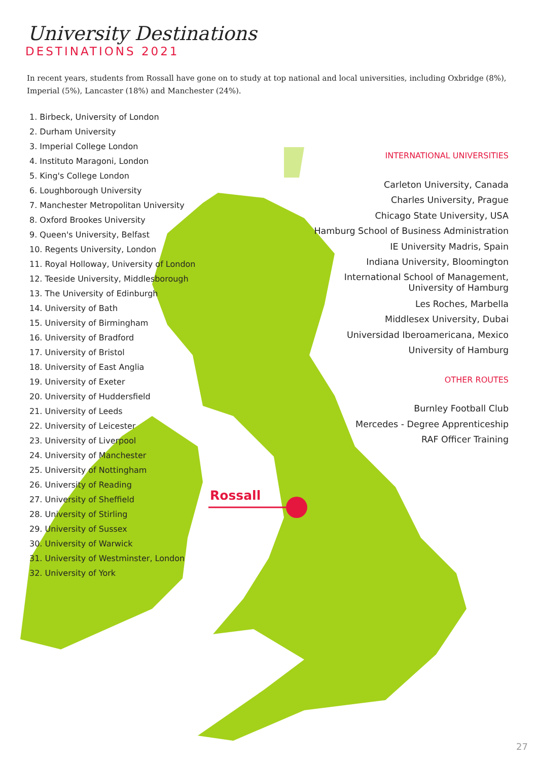University Destinations
DESTINATIONS 2021
In recent years, students from Rossall have gone on to study at top national and local universities, including Oxbridge (8%), Imperial (5%), Lancaster (18%) and Manchester (24%).
1. Birbeck, University of London
2. Durham University
3. Imperial College London
4. Instituto Maragoni, London
5. King's College London
6. Loughborough University
7. Manchester Metropolitan University
8. Oxford Brookes University
9. Queen's University, Belfast
10. Regents University, London
11. Royal Holloway, University of London
12. Teeside University, Middlesborough
13. The University of Edinburgh
14. University of Bath
15. University of Birmingham
16. University of Bradford
17. University of Bristol
18. University of East Anglia
19. University of Exeter
20. University of Huddersfield
21. University of Leeds
22. University of Leicester
23. University of Liverpool
24. University of Manchester
25. University of Nottingham
26. University of Reading
27. University of Sheffield
28. University of Stirling
29. University of Sussex
30. University of Warwick
31. University of Westminster, London
32. University of York
INTERNATIONAL UNIVERSITIES
Carleton University, Canada
Charles University, Prague
Chicago State University, USA
Hamburg School of Business Administration
IE University Madris, Spain
Indiana University, Bloomington
International School of Management,
University of Hamburg
Les Roches, Marbella
Middlesex University, Dubai
Universidad Iberoamericana, Mexico
University of Hamburg
OTHER ROUTES
Burnley Football Club
Mercedes - Degree Apprenticeship
RAF Officer Training
Rossall
27